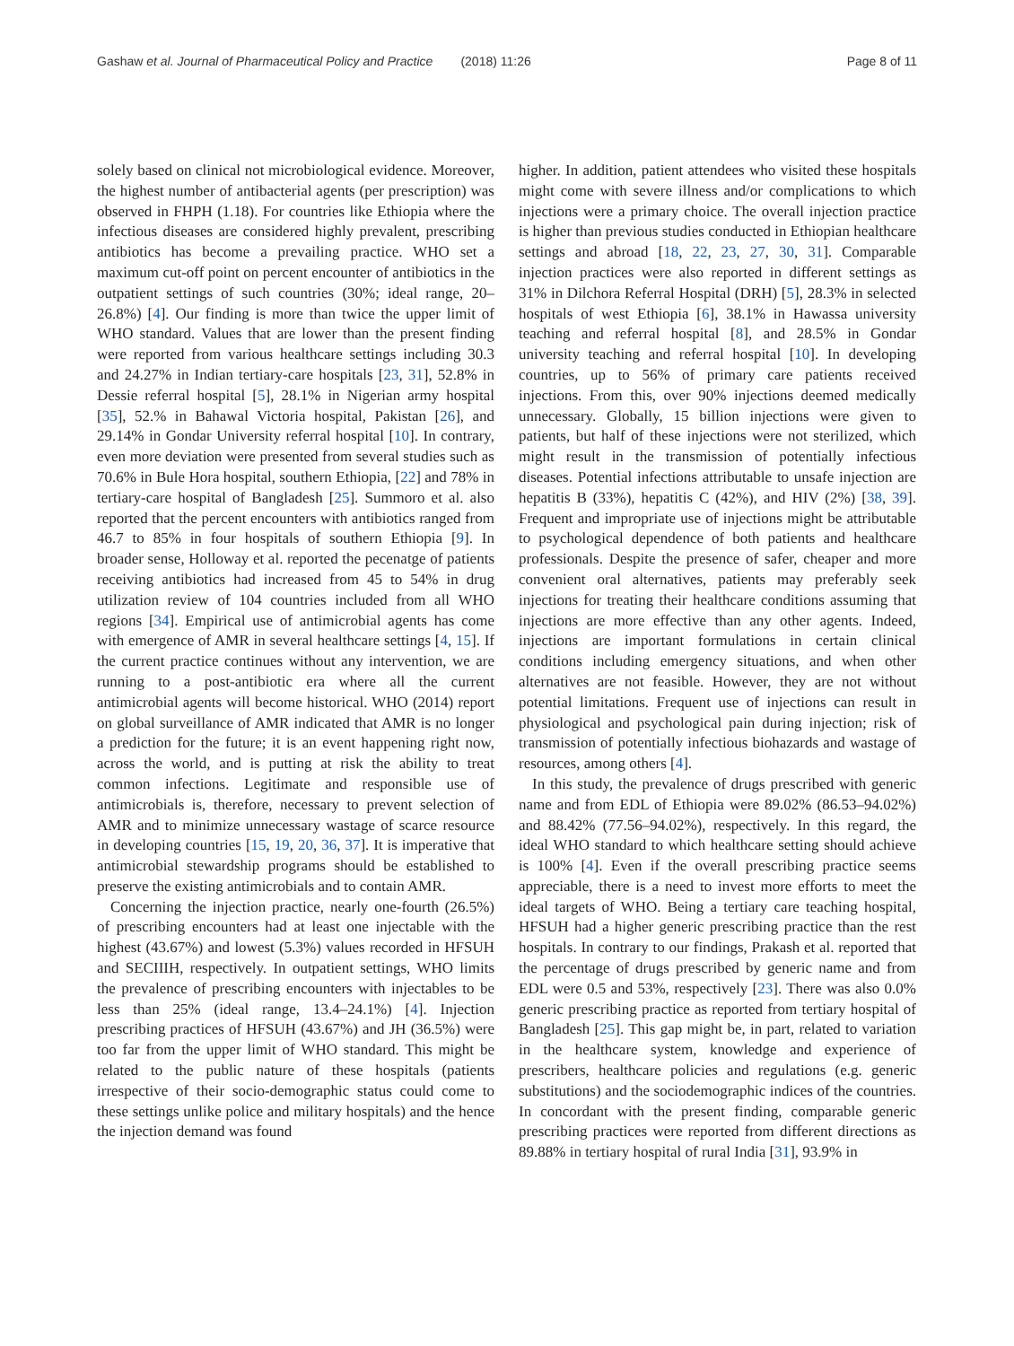Gashaw et al. Journal of Pharmaceutical Policy and Practice (2018) 11:26 Page 8 of 11
solely based on clinical not microbiological evidence. Moreover, the highest number of antibacterial agents (per prescription) was observed in FHPH (1.18). For countries like Ethiopia where the infectious diseases are considered highly prevalent, prescribing antibiotics has become a prevailing practice. WHO set a maximum cut-off point on percent encounter of antibiotics in the outpatient settings of such countries (30%; ideal range, 20–26.8%) [4]. Our finding is more than twice the upper limit of WHO standard. Values that are lower than the present finding were reported from various healthcare settings including 30.3 and 24.27% in Indian tertiary-care hospitals [23, 31], 52.8% in Dessie referral hospital [5], 28.1% in Nigerian army hospital [35], 52.% in Bahawal Victoria hospital, Pakistan [26], and 29.14% in Gondar University referral hospital [10]. In contrary, even more deviation were presented from several studies such as 70.6% in Bule Hora hospital, southern Ethiopia, [22] and 78% in tertiary-care hospital of Bangladesh [25]. Summoro et al. also reported that the percent encounters with antibiotics ranged from 46.7 to 85% in four hospitals of southern Ethiopia [9]. In broader sense, Holloway et al. reported the pecenatge of patients receiving antibiotics had increased from 45 to 54% in drug utilization review of 104 countries included from all WHO regions [34]. Empirical use of antimicrobial agents has come with emergence of AMR in several healthcare settings [4, 15]. If the current practice continues without any intervention, we are running to a post-antibiotic era where all the current antimicrobial agents will become historical. WHO (2014) report on global surveillance of AMR indicated that AMR is no longer a prediction for the future; it is an event happening right now, across the world, and is putting at risk the ability to treat common infections. Legitimate and responsible use of antimicrobials is, therefore, necessary to prevent selection of AMR and to minimize unnecessary wastage of scarce resource in developing countries [15, 19, 20, 36, 37]. It is imperative that antimicrobial stewardship programs should be established to preserve the existing antimicrobials and to contain AMR.
Concerning the injection practice, nearly one-fourth (26.5%) of prescribing encounters had at least one injectable with the highest (43.67%) and lowest (5.3%) values recorded in HFSUH and SECIIIH, respectively. In outpatient settings, WHO limits the prevalence of prescribing encounters with injectables to be less than 25% (ideal range, 13.4–24.1%) [4]. Injection prescribing practices of HFSUH (43.67%) and JH (36.5%) were too far from the upper limit of WHO standard. This might be related to the public nature of these hospitals (patients irrespective of their socio-demographic status could come to these settings unlike police and military hospitals) and the hence the injection demand was found
higher. In addition, patient attendees who visited these hospitals might come with severe illness and/or complications to which injections were a primary choice. The overall injection practice is higher than previous studies conducted in Ethiopian healthcare settings and abroad [18, 22, 23, 27, 30, 31]. Comparable injection practices were also reported in different settings as 31% in Dilchora Referral Hospital (DRH) [5], 28.3% in selected hospitals of west Ethiopia [6], 38.1% in Hawassa university teaching and referral hospital [8], and 28.5% in Gondar university teaching and referral hospital [10]. In developing countries, up to 56% of primary care patients received injections. From this, over 90% injections deemed medically unnecessary. Globally, 15 billion injections were given to patients, but half of these injections were not sterilized, which might result in the transmission of potentially infectious diseases. Potential infections attributable to unsafe injection are hepatitis B (33%), hepatitis C (42%), and HIV (2%) [38, 39]. Frequent and impropriate use of injections might be attributable to psychological dependence of both patients and healthcare professionals. Despite the presence of safer, cheaper and more convenient oral alternatives, patients may preferably seek injections for treating their healthcare conditions assuming that injections are more effective than any other agents. Indeed, injections are important formulations in certain clinical conditions including emergency situations, and when other alternatives are not feasible. However, they are not without potential limitations. Frequent use of injections can result in physiological and psychological pain during injection; risk of transmission of potentially infectious biohazards and wastage of resources, among others [4].
In this study, the prevalence of drugs prescribed with generic name and from EDL of Ethiopia were 89.02% (86.53–94.02%) and 88.42% (77.56–94.02%), respectively. In this regard, the ideal WHO standard to which healthcare setting should achieve is 100% [4]. Even if the overall prescribing practice seems appreciable, there is a need to invest more efforts to meet the ideal targets of WHO. Being a tertiary care teaching hospital, HFSUH had a higher generic prescribing practice than the rest hospitals. In contrary to our findings, Prakash et al. reported that the percentage of drugs prescribed by generic name and from EDL were 0.5 and 53%, respectively [23]. There was also 0.0% generic prescribing practice as reported from tertiary hospital of Bangladesh [25]. This gap might be, in part, related to variation in the healthcare system, knowledge and experience of prescribers, healthcare policies and regulations (e.g. generic substitutions) and the sociodemographic indices of the countries. In concordant with the present finding, comparable generic prescribing practices were reported from different directions as 89.88% in tertiary hospital of rural India [31], 93.9% in